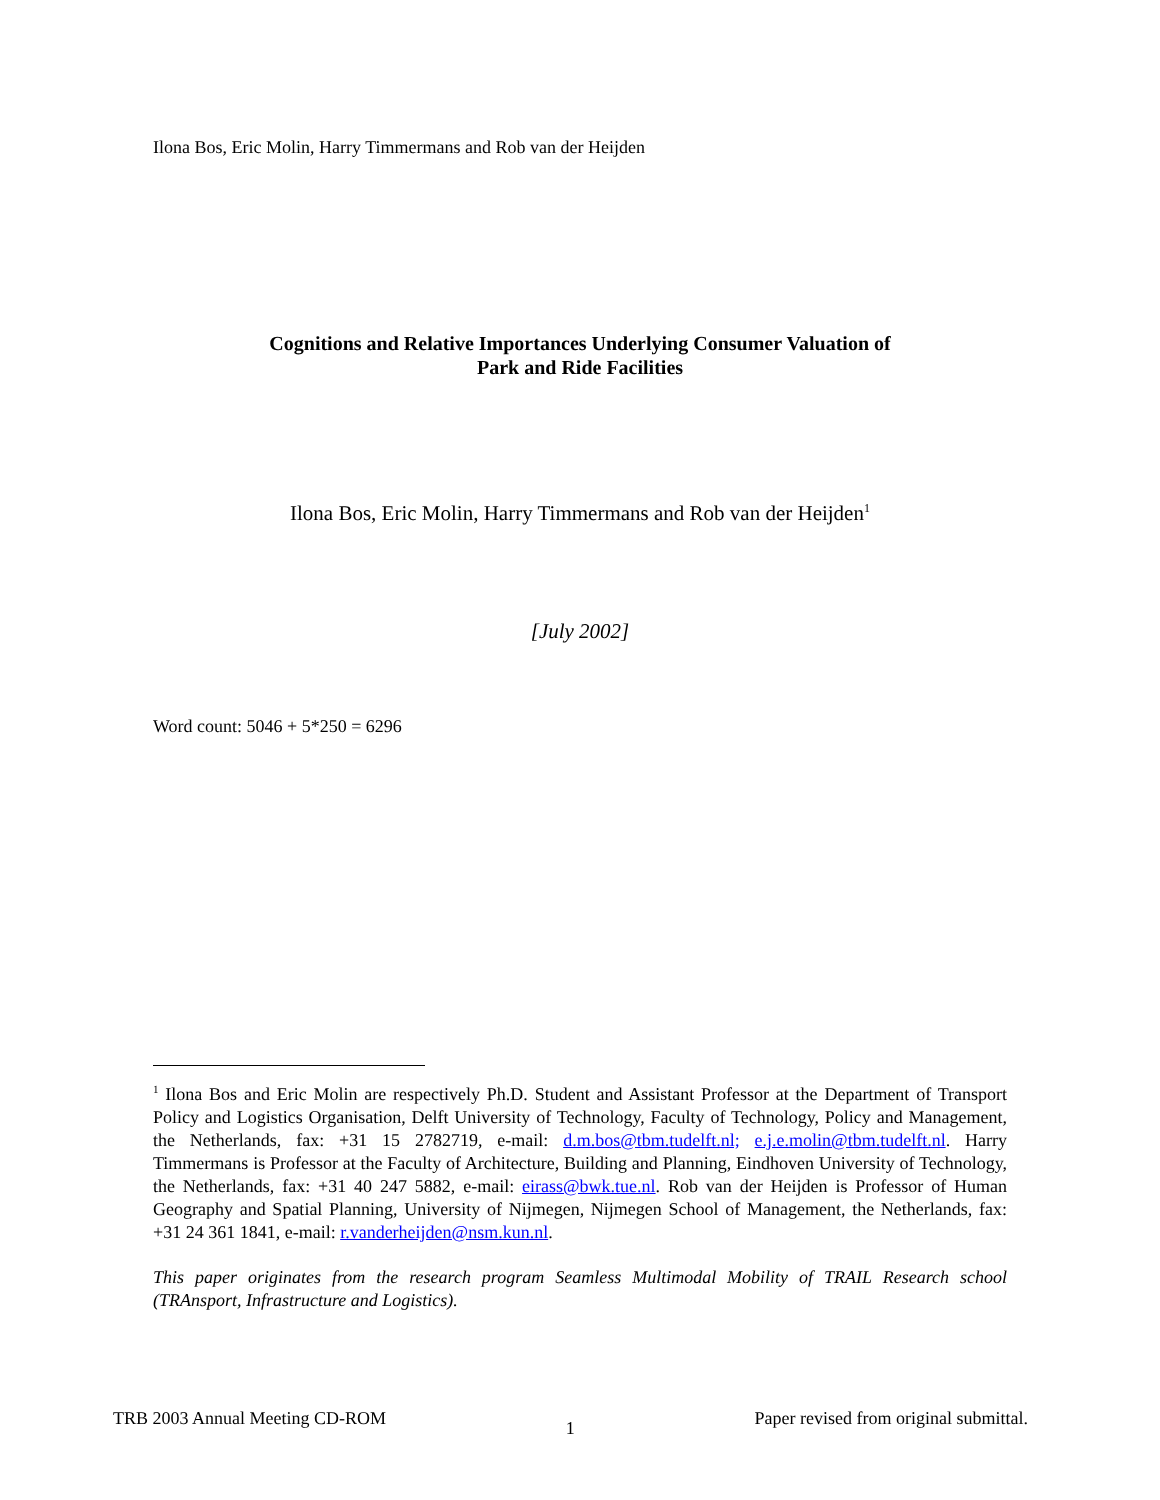Ilona Bos, Eric Molin, Harry Timmermans and Rob van der Heijden
Cognitions and Relative Importances Underlying Consumer Valuation of
Park and Ride Facilities
Ilona Bos, Eric Molin, Harry Timmermans and Rob van der Heijden<sup>1</sup>
[July 2002]
Word count: 5046 + 5*250 = 6296
<sup>1</sup> Ilona Bos and Eric Molin are respectively Ph.D. Student and Assistant Professor at the Department of Transport Policy and Logistics Organisation, Delft University of Technology, Faculty of Technology, Policy and Management, the Netherlands, fax: +31 15 2782719, e-mail: d.m.bos@tbm.tudelft.nl; e.j.e.molin@tbm.tudelft.nl. Harry Timmermans is Professor at the Faculty of Architecture, Building and Planning, Eindhoven University of Technology, the Netherlands, fax: +31 40 247 5882, e-mail: eirass@bwk.tue.nl. Rob van der Heijden is Professor of Human Geography and Spatial Planning, University of Nijmegen, Nijmegen School of Management, the Netherlands, fax: +31 24 361 1841, e-mail: r.vanderheijden@nsm.kun.nl.
This paper originates from the research program Seamless Multimodal Mobility of TRAIL Research school (TRAnsport, Infrastructure and Logistics).
TRB 2003 Annual Meeting CD-ROM 1 Paper revised from original submittal.